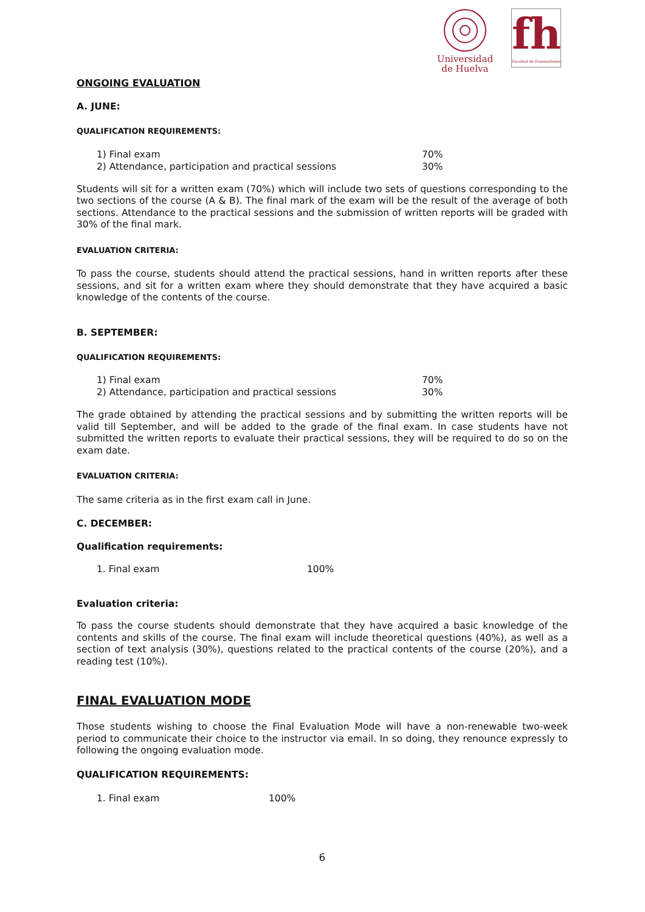Universidad
de Huelva
fh
Facultad de Humanidades
ONGOING EVALUATION
A. JUNE:
QUALIFICATION REQUIREMENTS:
1) Final exam 70%
2) Attendance, participation and practical sessions 30%
Students will sit for a written exam (70%) which will include two sets of questions corresponding to the two sections of the course (A & B). The final mark of the exam will be the result of the average of both sections. Attendance to the practical sessions and the submission of written reports will be graded with 30% of the final mark.
EVALUATION CRITERIA:
To pass the course, students should attend the practical sessions, hand in written reports after these sessions, and sit for a written exam where they should demonstrate that they have acquired a basic knowledge of the contents of the course.
B. SEPTEMBER:
QUALIFICATION REQUIREMENTS:
1) Final exam 70%
2) Attendance, participation and practical sessions 30%
The grade obtained by attending the practical sessions and by submitting the written reports will be valid till September, and will be added to the grade of the final exam. In case students have not submitted the written reports to evaluate their practical sessions, they will be required to do so on the exam date.
EVALUATION CRITERIA:
The same criteria as in the first exam call in June.
C. DECEMBER:
Qualification requirements:
1. Final exam 100%
Evaluation criteria:
To pass the course students should demonstrate that they have acquired a basic knowledge of the contents and skills of the course. The final exam will include theoretical questions (40%), as well as a section of text analysis (30%), questions related to the practical contents of the course (20%), and a reading test (10%).
FINAL EVALUATION MODE
Those students wishing to choose the Final Evaluation Mode will have a non-renewable two-week period to communicate their choice to the instructor via email. In so doing, they renounce expressly to following the ongoing evaluation mode.
QUALIFICATION REQUIREMENTS:
1. Final exam 100%
6